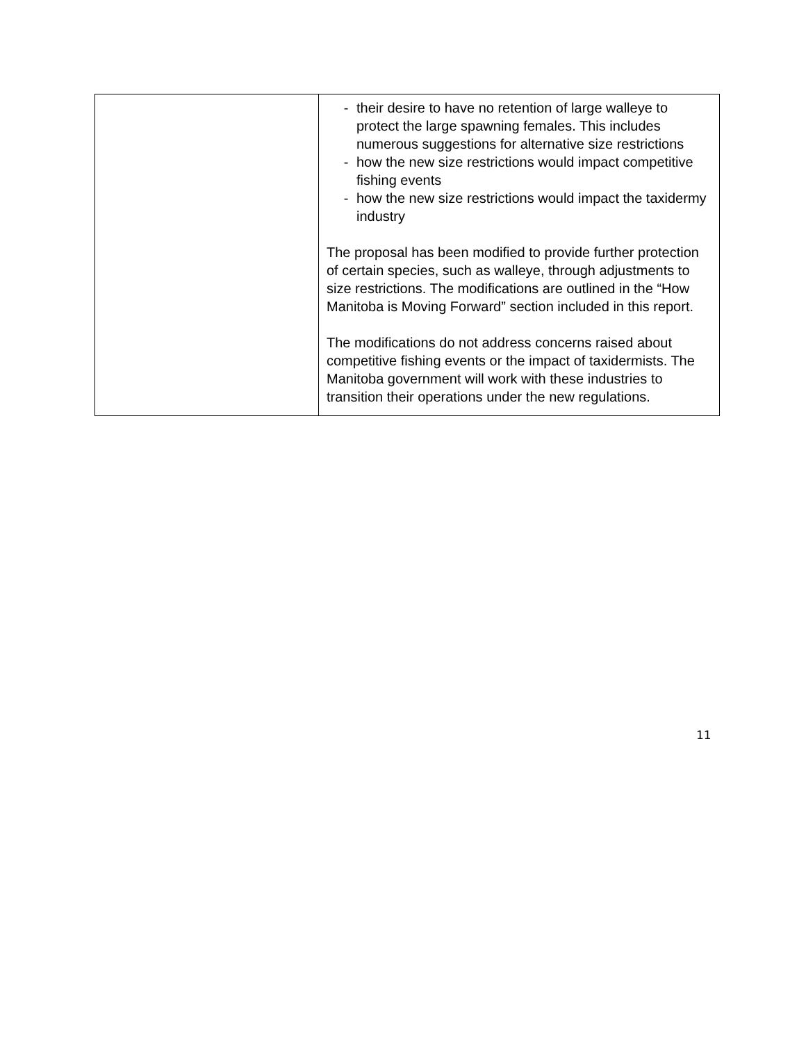| | - their desire to have no retention of large walleye to protect the large spawning females. This includes numerous suggestions for alternative size restrictions - how the new size restrictions would impact competitive fishing events - how the new size restrictions would impact the taxidermy industry The proposal has been modified to provide further protection of certain species, such as walleye, through adjustments to size restrictions. The modifications are outlined in the “How Manitoba is Moving Forward” section included in this report. The modifications do not address concerns raised about competitive fishing events or the impact of taxidermists. The Manitoba government will work with these industries to transition their operations under the new regulations. |
11